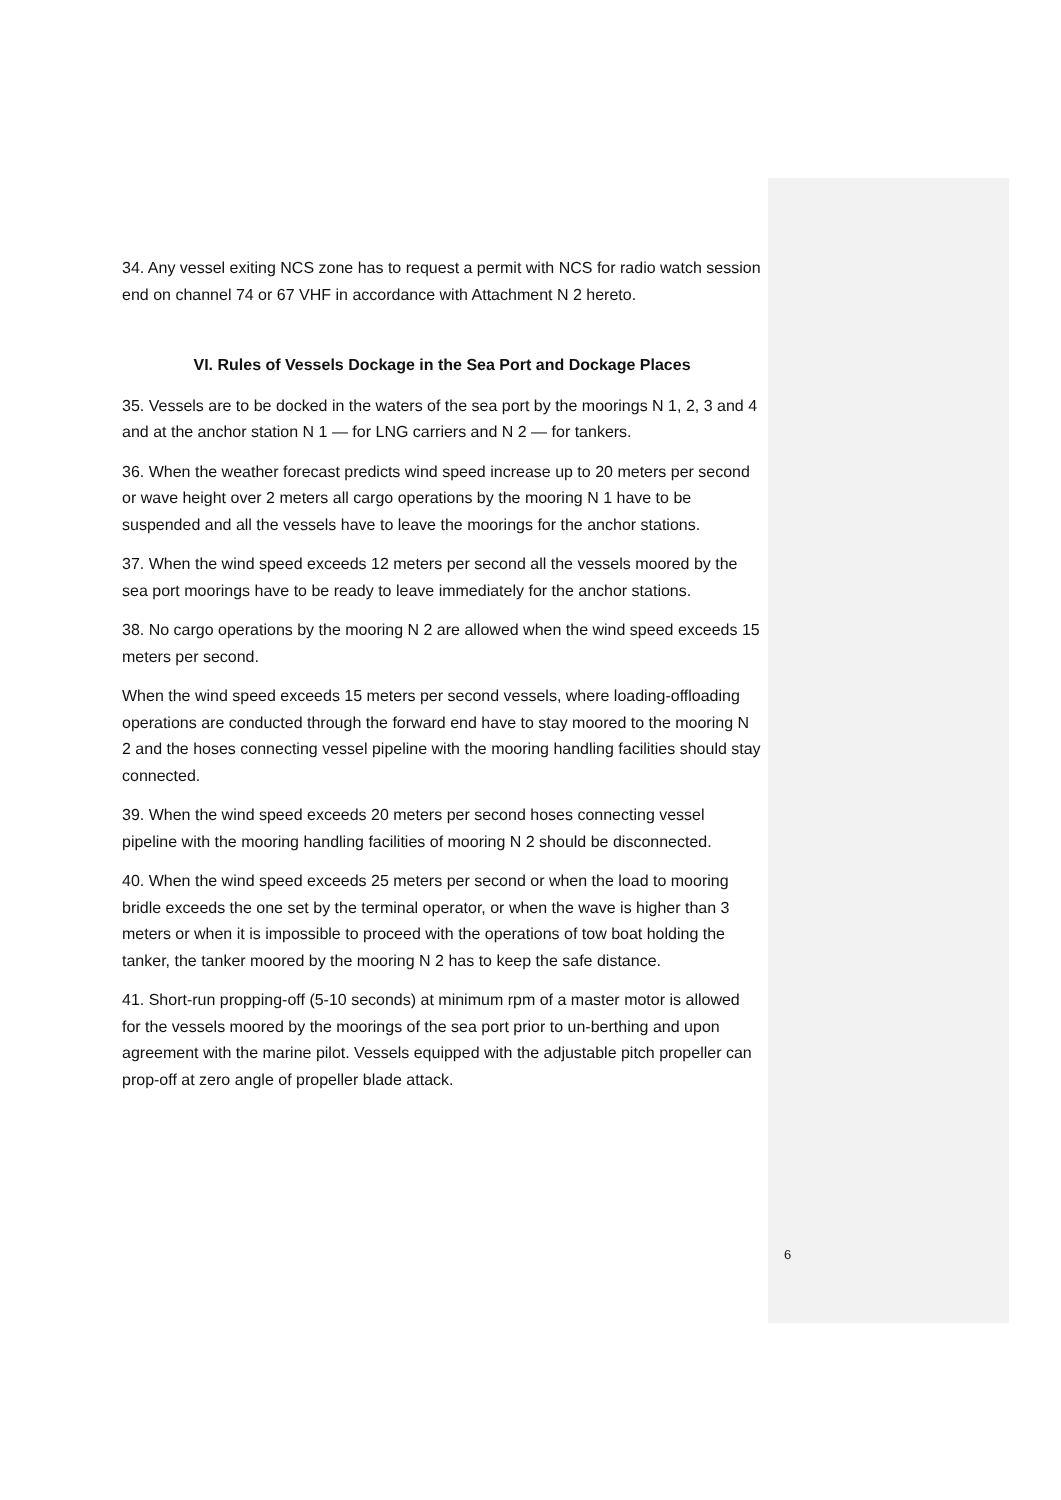34. Any vessel exiting NCS zone has to request a permit with NCS for radio watch session end on channel 74 or 67 VHF in accordance with Attachment N 2 hereto.
VI. Rules of Vessels Dockage in the Sea Port and Dockage Places
35. Vessels are to be docked in the waters of the sea port by the moorings N 1, 2, 3 and 4 and at the anchor station N 1 — for LNG carriers and N 2 — for tankers.
36. When the weather forecast predicts wind speed increase up to 20 meters per second or wave height over 2 meters all cargo operations by the mooring N 1 have to be suspended and all the vessels have to leave the moorings for the anchor stations.
37. When the wind speed exceeds 12 meters per second all the vessels moored by the sea port moorings have to be ready to leave immediately for the anchor stations.
38. No cargo operations by the mooring N 2 are allowed when the wind speed exceeds 15 meters per second.
When the wind speed exceeds 15 meters per second vessels, where loading-offloading operations are conducted through the forward end have to stay moored to the mooring N 2 and the hoses connecting vessel pipeline with the mooring handling facilities should stay connected.
39. When the wind speed exceeds 20 meters per second hoses connecting vessel pipeline with the mooring handling facilities of mooring N 2 should be disconnected.
40. When the wind speed exceeds 25 meters per second or when the load to mooring bridle exceeds the one set by the terminal operator, or when the wave is higher than 3 meters or when it is impossible to proceed with the operations of tow boat holding the tanker, the tanker moored by the mooring N 2 has to keep the safe distance.
41. Short-run propping-off (5-10 seconds) at minimum rpm of a master motor is allowed for the vessels moored by the moorings of the sea port prior to un-berthing and upon agreement with the marine pilot. Vessels equipped with the adjustable pitch propeller can prop-off at zero angle of propeller blade attack.
6